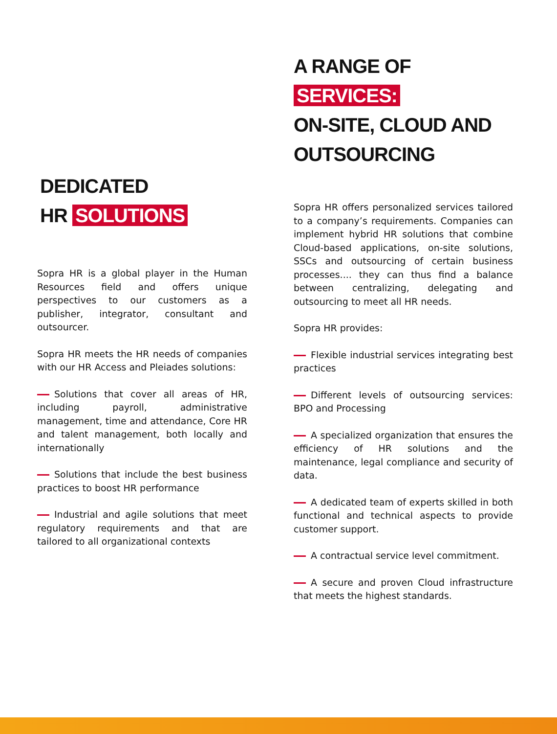DEDICATED
HR SOLUTIONS
Sopra HR is a global player in the Human Resources field and offers unique perspectives to our customers as a publisher, integrator, consultant and outsourcer.
Sopra HR meets the HR needs of companies with our HR Access and Pleiades solutions:
Solutions that cover all areas of HR, including payroll, administrative management, time and attendance, Core HR and talent management, both locally and internationally
Solutions that include the best business practices to boost HR performance
Industrial and agile solutions that meet regulatory requirements and that are tailored to all organizational contexts
A RANGE OF SERVICES:
ON-SITE, CLOUD AND
OUTSOURCING
Sopra HR offers personalized services tailored to a company’s requirements. Companies can implement hybrid HR solutions that combine Cloud-based applications, on-site solutions, SSCs and outsourcing of certain business processes.... they can thus find a balance between centralizing, delegating and outsourcing to meet all HR needs.
Sopra HR provides:
Flexible industrial services integrating best practices
Different levels of outsourcing services: BPO and Processing
A specialized organization that ensures the efficiency of HR solutions and the maintenance, legal compliance and security of data.
A dedicated team of experts skilled in both functional and technical aspects to provide customer support.
A contractual service level commitment.
A secure and proven Cloud infrastructure that meets the highest standards.